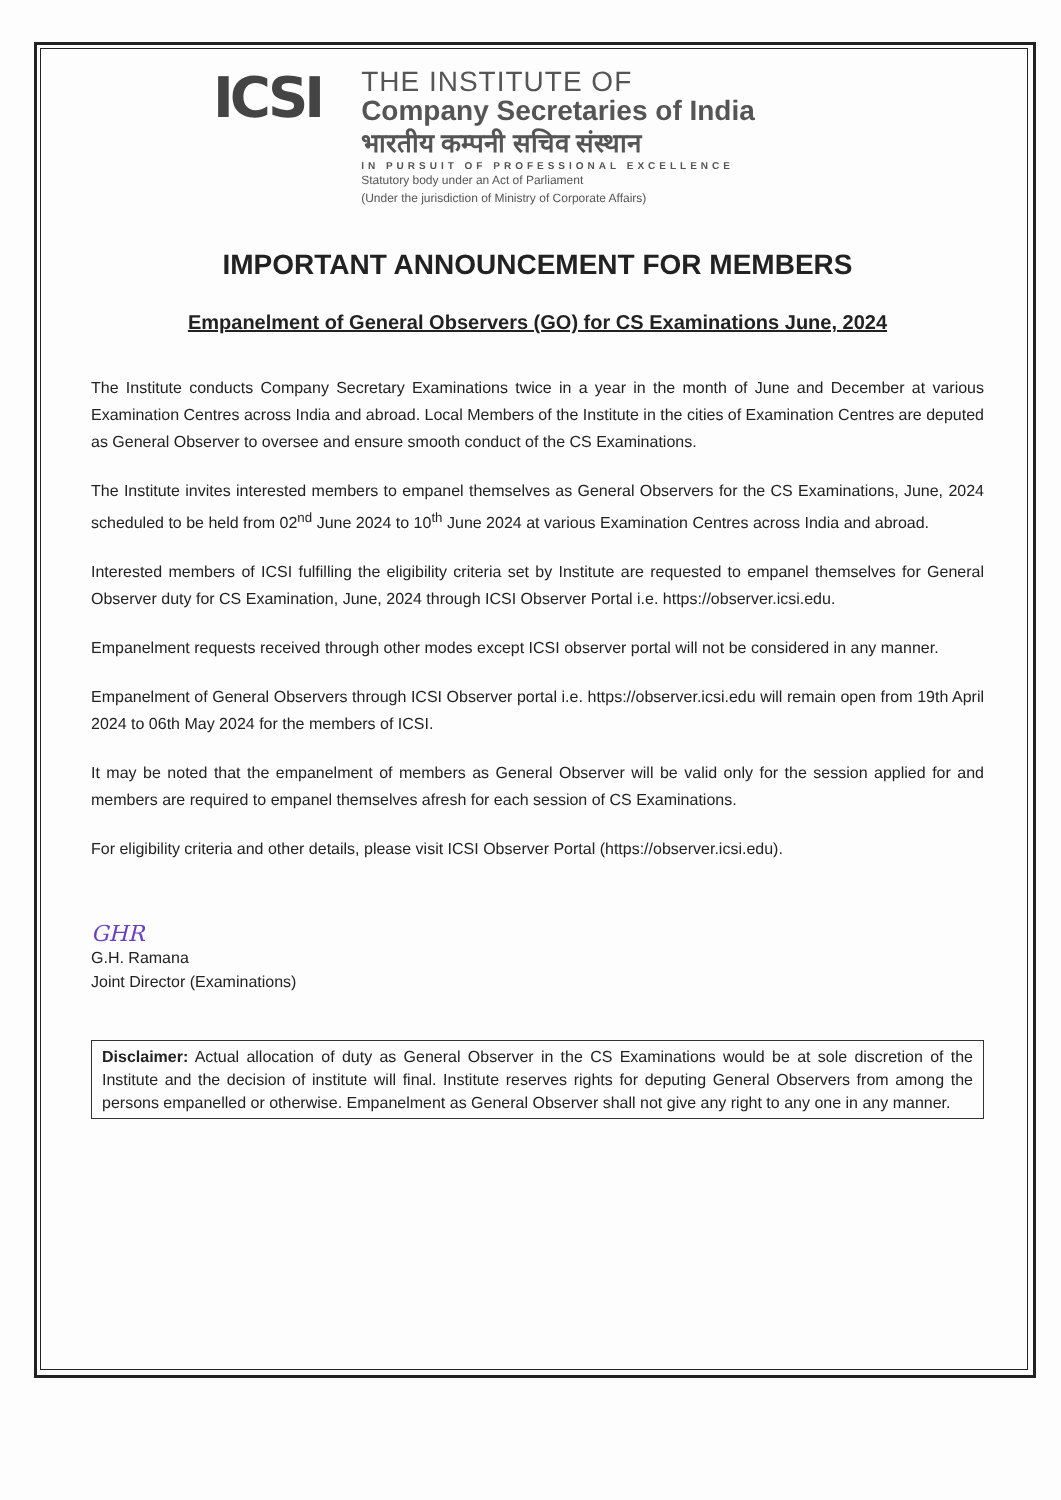ICSI
THE INSTITUTE OF
Company Secretaries of India
भारतीय कम्पनी सचिव संस्थान
IN PURSUIT OF PROFESSIONAL EXCELLENCE
Statutory body under an Act of Parliament
(Under the jurisdiction of Ministry of Corporate Affairs)
IMPORTANT ANNOUNCEMENT FOR MEMBERS
Empanelment of General Observers (GO) for CS Examinations June, 2024
The Institute conducts Company Secretary Examinations twice in a year in the month of June and December at various Examination Centres across India and abroad. Local Members of the Institute in the cities of Examination Centres are deputed as General Observer to oversee and ensure smooth conduct of the CS Examinations.
The Institute invites interested members to empanel themselves as General Observers for the CS Examinations, June, 2024 scheduled to be held from 02<sup>nd</sup> June 2024 to 10<sup>th</sup> June 2024 at various Examination Centres across India and abroad.
Interested members of ICSI fulfilling the eligibility criteria set by Institute are requested to empanel themselves for General Observer duty for CS Examination, June, 2024 through ICSI Observer Portal i.e. https://observer.icsi.edu.
Empanelment requests received through other modes except ICSI observer portal will not be considered in any manner.
Empanelment of General Observers through ICSI Observer portal i.e. https://observer.icsi.edu will remain open from 19th April 2024 to 06th May 2024 for the members of ICSI.
It may be noted that the empanelment of members as General Observer will be valid only for the session applied for and members are required to empanel themselves afresh for each session of CS Examinations.
For eligibility criteria and other details, please visit ICSI Observer Portal (https://observer.icsi.edu).
GHR
G.H. Ramana
Joint Director (Examinations)
Disclaimer: Actual allocation of duty as General Observer in the CS Examinations would be at sole discretion of the Institute and the decision of institute will final. Institute reserves rights for deputing General Observers from among the persons empanelled or otherwise. Empanelment as General Observer shall not give any right to any one in any manner.